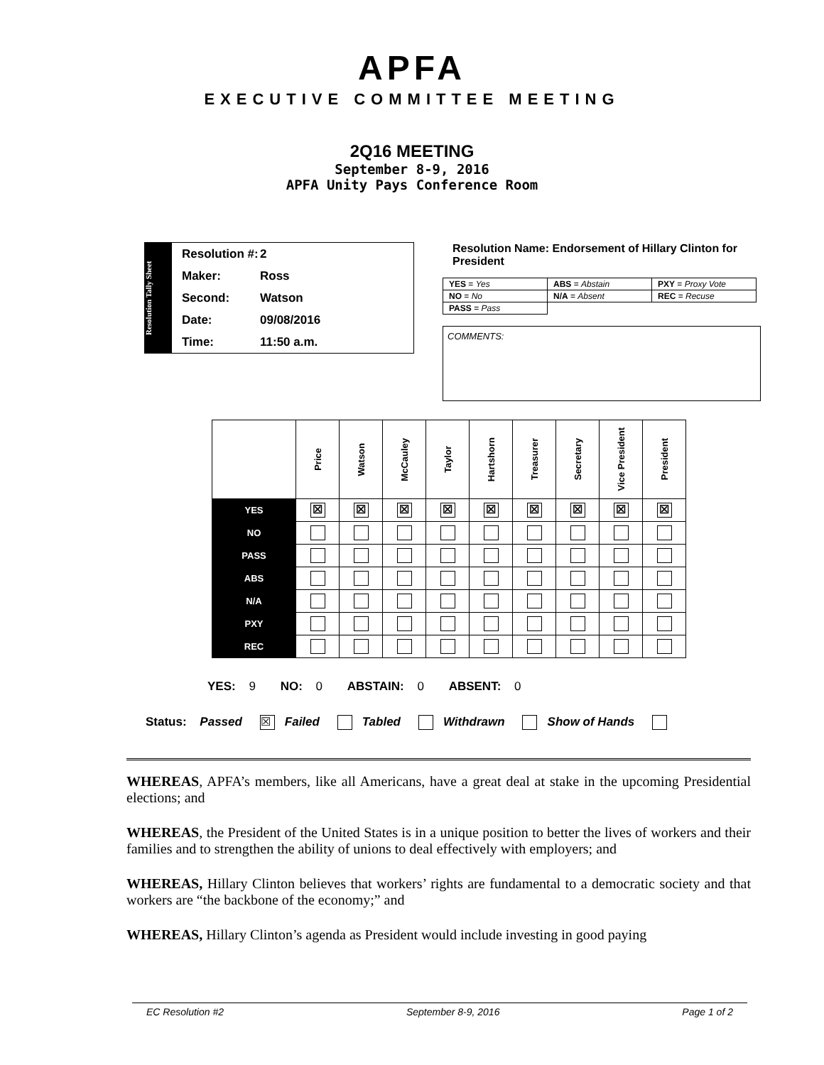APFA
EXECUTIVE COMMITTEE MEETING
2Q16 MEETING
September 8-9, 2016
APFA Unity Pays Conference Room
Resolution Tally Sheet
Resolution #: 2
Maker: Ross
Second: Watson
Date: 09/08/2016
Time: 11:50 a.m.
Resolution Name: Endorsement of Hillary Clinton for President
| YES = Yes | ABS = Abstain | PXY = Proxy Vote |
| NO = No | N/A = Absent | REC = Recuse |
| PASS = Pass | | |
COMMENTS:
| | Price | Watson | McCauley | Taylor | Hartshorn | Treasurer | Secretary | Vice President | President |
| --- | --- | --- | --- | --- | --- | --- | --- | --- | --- |
| YES | ☒ | ☒ | ☒ | ☒ | ☒ | ☒ | ☒ | ☒ | ☒ |
| NO | | | | | | | | | |
| PASS | | | | | | | | | |
| ABS | | | | | | | | | |
| N/A | | | | | | | | | |
| PXY | | | | | | | | | |
| REC | | | | | | | | | |
YES: 9 NO: 0 ABSTAIN: 0 ABSENT: 0
Status: Passed ☒ Failed Tabled Withdrawn Show of Hands
WHEREAS, APFA’s members, like all Americans, have a great deal at stake in the upcoming Presidential elections; and
WHEREAS, the President of the United States is in a unique position to better the lives of workers and their families and to strengthen the ability of unions to deal effectively with employers; and
WHEREAS, Hillary Clinton believes that workers’ rights are fundamental to a democratic society and that workers are “the backbone of the economy;” and
WHEREAS, Hillary Clinton’s agenda as President would include investing in good paying
EC Resolution #2 September 8-9, 2016 Page 1 of 2